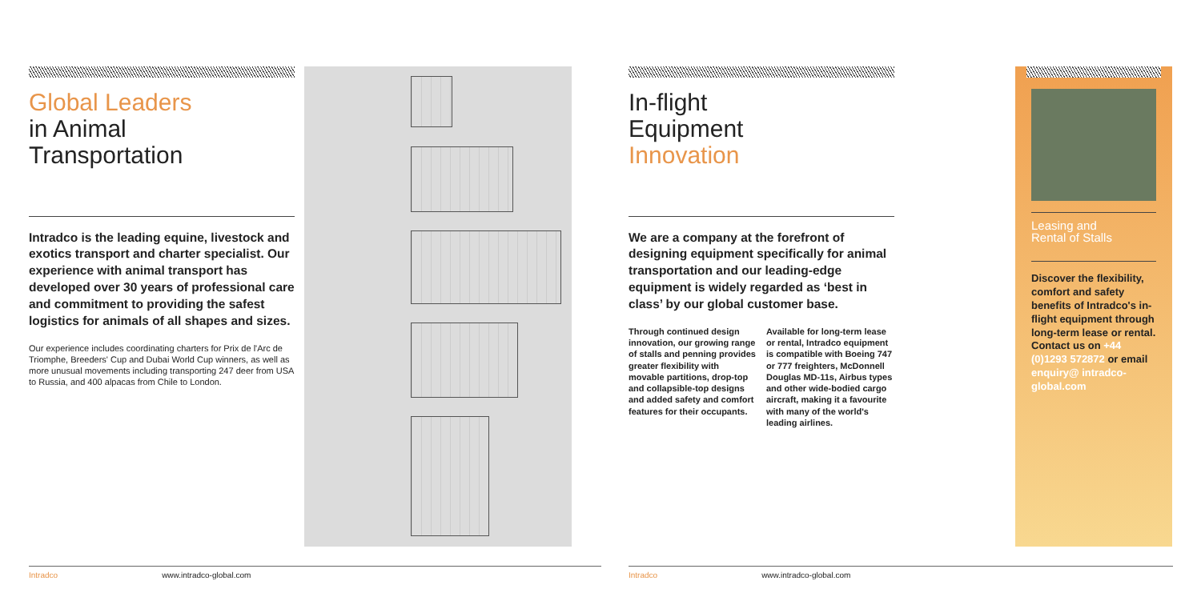Global Leaders
in Animal
Transportation
Intradco is the leading equine, livestock and exotics transport and charter specialist. Our experience with animal transport has developed over 30 years of professional care and commitment to providing the safest logistics for animals of all shapes and sizes.
Our experience includes coordinating charters for Prix de l'Arc de Triomphe, Breeders' Cup and Dubai World Cup winners, as well as more unusual movements including transporting 247 deer from USA to Russia, and 400 alpacas from Chile to London.
In-flight
Equipment
Innovation
We are a company at the forefront of designing equipment specifically for animal transportation and our leading-edge equipment is widely regarded as ‘best in class’ by our global customer base.
Through continued design innovation, our growing range of stalls and penning provides greater flexibility with movable partitions, drop-top and collapsible-top designs and added safety and comfort features for their occupants.
Available for long-term lease or rental, Intradco equipment is compatible with Boeing 747 or 777 freighters, McDonnell Douglas MD-11s, Airbus types and other wide-bodied cargo aircraft, making it a favourite with many of the world's leading airlines.
Leasing and
Rental of Stalls
Discover the flexibility, comfort and safety benefits of Intradco's in-flight equipment through long-term lease or rental. Contact us on +44 (0)1293 572872 or email enquiry@ intradco-global.com
Intradco www.intradco-global.com Intradco www.intradco-global.com